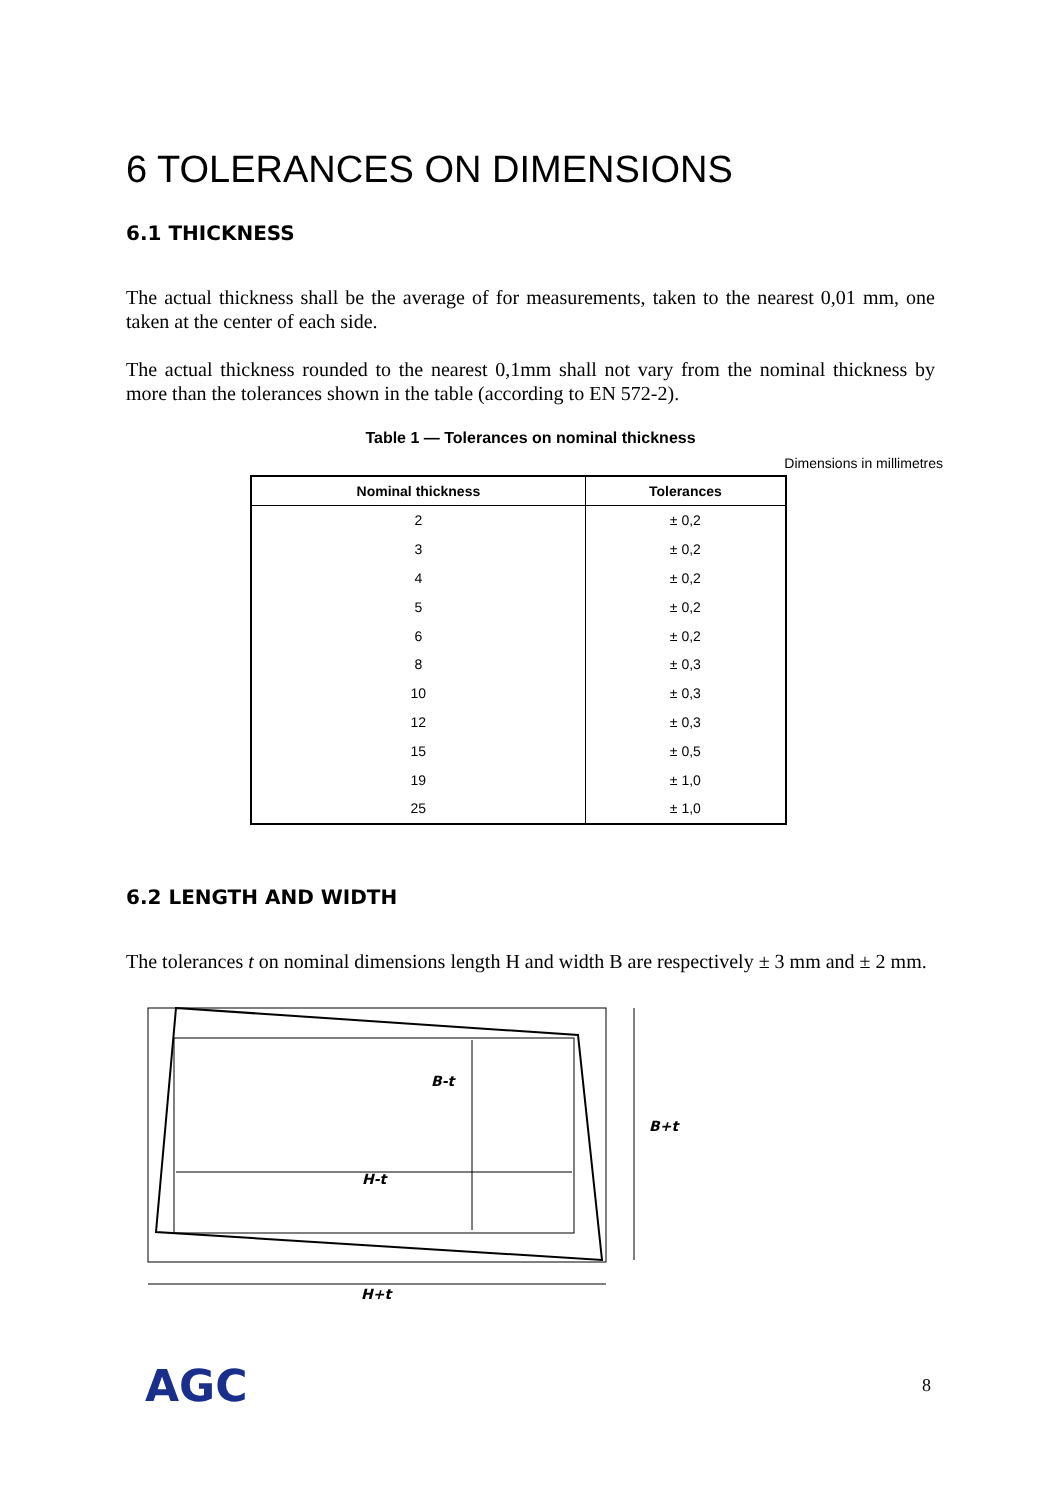6 TOLERANCES ON DIMENSIONS
6.1 THICKNESS
The actual thickness shall be the average of for measurements, taken to the nearest 0,01 mm, one taken at the center of each side.
The actual thickness rounded to the nearest 0,1mm shall not vary from the nominal thickness by more than the tolerances shown in the table (according to EN 572-2).
Table 1 — Tolerances on nominal thickness
Dimensions in millimetres
| Nominal thickness | Tolerances |
| --- | --- |
| 2 | ± 0,2 |
| 3 | ± 0,2 |
| 4 | ± 0,2 |
| 5 | ± 0,2 |
| 6 | ± 0,2 |
| 8 | ± 0,3 |
| 10 | ± 0,3 |
| 12 | ± 0,3 |
| 15 | ± 0,5 |
| 19 | ± 1,0 |
| 25 | ± 1,0 |
6.2 LENGTH AND WIDTH
The tolerances t on nominal dimensions length H and width B are respectively ± 3 mm and ± 2 mm.
B-t
H-t
B+t
H+t
AGC 8